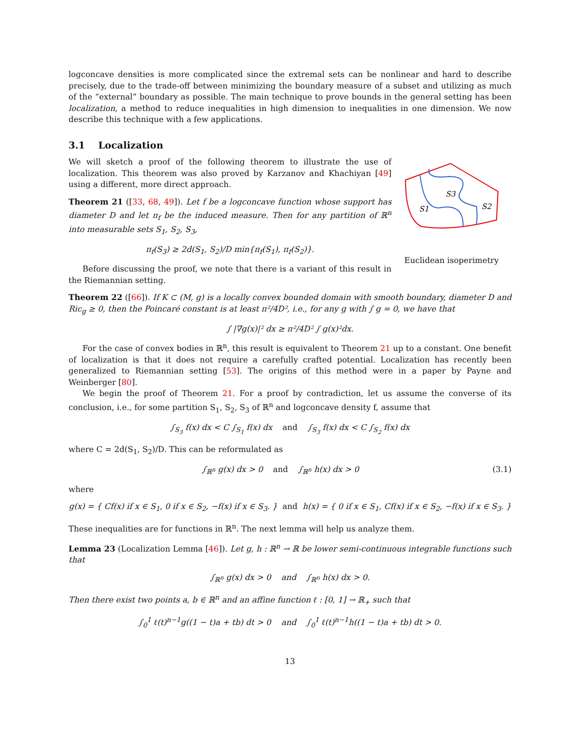logconcave densities is more complicated since the extremal sets can be nonlinear and hard to describe precisely, due to the trade-off between minimizing the boundary measure of a subset and utilizing as much of the “external” boundary as possible. The main technique to prove bounds in the general setting has been localization, a method to reduce inequalities in high dimension to inequalities in one dimension. We now describe this technique with a few applications.
3.1 Localization
We will sketch a proof of the following theorem to illustrate the use of localization. This theorem was also proved by Karzanov and Khachiyan [49] using a different, more direct approach.
Theorem 21 ([33, 68, 49]). Let f be a logconcave function whose support has diameter D and let π<sub>f</sub> be the induced measure. Then for any partition of ℝ<sup>n</sup> into measurable sets S<sub>1</sub>, S<sub>2</sub>, S<sub>3</sub>,
π<sub>f</sub>(S<sub>3</sub>) ≥ 2d(S<sub>1</sub>, S<sub>2</sub>)/D min{π<sub>f</sub>(S<sub>1</sub>), π<sub>f</sub>(S<sub>2</sub>)}.
Before discussing the proof, we note that there is a variant of this result in the Riemannian setting.
S1
S3
S2
Euclidean isoperimetry
Theorem 22 ([66]). If K ⊂ (M, g) is a locally convex bounded domain with smooth boundary, diameter D and Ric<sub>g</sub> ≥ 0, then the Poincaré constant is at least π²/4D², i.e., for any g with ∫ g = 0, we have that
∫ |∇g(x)|² dx ≥ π²/4D² ∫ g(x)²dx.
For the case of convex bodies in ℝ<sup>n</sup>, this result is equivalent to Theorem 21 up to a constant. One benefit of localization is that it does not require a carefully crafted potential. Localization has recently been generalized to Riemannian setting [53]. The origins of this method were in a paper by Payne and Weinberger [80].
We begin the proof of Theorem 21. For a proof by contradiction, let us assume the converse of its conclusion, i.e., for some partition S<sub>1</sub>, S<sub>2</sub>, S<sub>3</sub> of ℝ<sup>n</sup> and logconcave density f, assume that
∫<sub>S<sub>3</sub></sub> f(x) dx < C ∫<sub>S<sub>1</sub></sub> f(x) dx and ∫<sub>S<sub>3</sub></sub> f(x) dx < C ∫<sub>S<sub>2</sub></sub> f(x) dx
where C = 2d(S<sub>1</sub>, S<sub>2</sub>)/D. This can be reformulated as
∫<sub>ℝ<sup>n</sup></sub> g(x) dx > 0 and ∫<sub>ℝ<sup>n</sup></sub> h(x) dx > 0 (3.1)
where
g(x) = { Cf(x) if x ∈ S<sub>1</sub>, 0 if x ∈ S<sub>2</sub>, −f(x) if x ∈ S<sub>3</sub>. } and h(x) = { 0 if x ∈ S<sub>1</sub>, Cf(x) if x ∈ S<sub>2</sub>, −f(x) if x ∈ S<sub>3</sub>. }
These inequalities are for functions in ℝ<sup>n</sup>. The next lemma will help us analyze them.
Lemma 23 (Localization Lemma [46]). Let g, h : ℝ<sup>n</sup> → ℝ be lower semi-continuous integrable functions such that
∫<sub>ℝ<sup>n</sup></sub> g(x) dx > 0 and ∫<sub>ℝ<sup>n</sup></sub> h(x) dx > 0.
Then there exist two points a, b ∈ ℝ<sup>n</sup> and an affine function ℓ : [0, 1] → ℝ<sub>+</sub> such that
∫<sub>0</sub><sup>1</sup> ℓ(t)<sup>n−1</sup>g((1 − t)a + tb) dt > 0 and ∫<sub>0</sub><sup>1</sup> ℓ(t)<sup>n−1</sup>h((1 − t)a + tb) dt > 0.
13